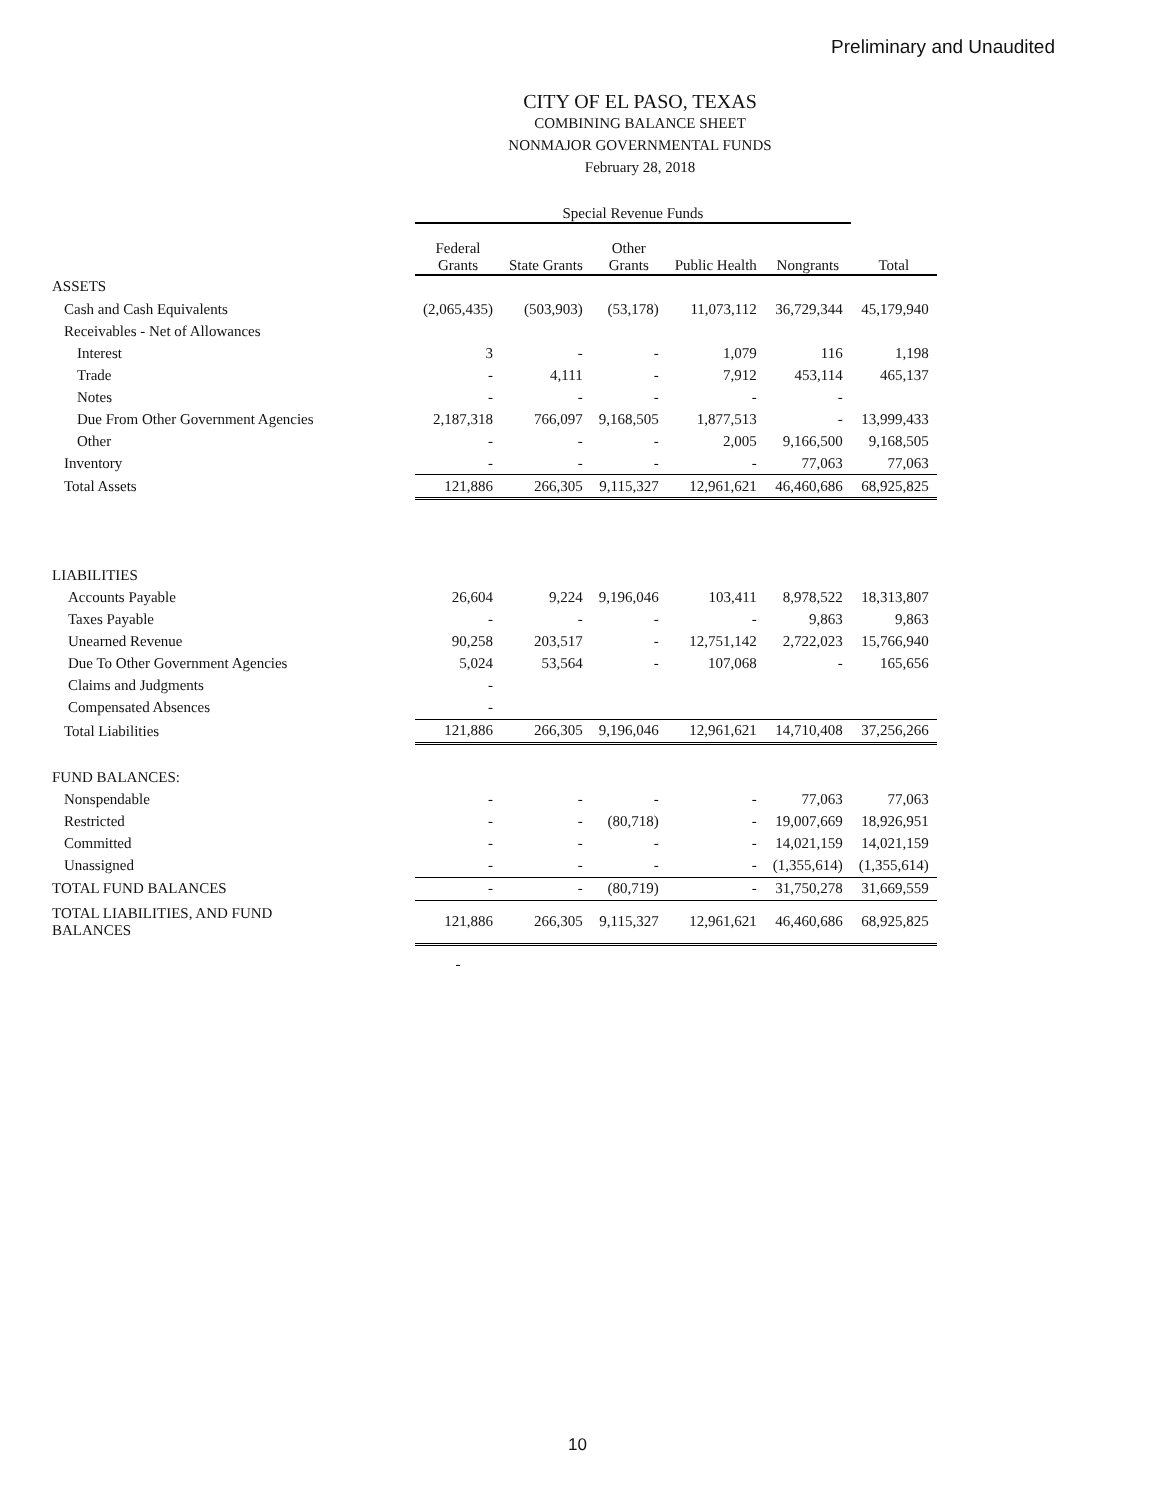Preliminary and Unaudited
CITY OF EL PASO, TEXAS
COMBINING BALANCE SHEET
NONMAJOR GOVERNMENTAL FUNDS
February 28, 2018
| | Special Revenue Funds | | | | | |
| --- | --- | --- | --- | --- | --- | --- |
| | Federal Grants | State Grants | Other Grants | Public Health | Nongrants | Total |
| ASSETS | | | | | | |
| Cash and Cash Equivalents | (2,065,435) | (503,903) | (53,178) | 11,073,112 | 36,729,344 | 45,179,940 |
| Receivables - Net of Allowances | | | | | | |
| Interest | 3 | - | - | 1,079 | 116 | 1,198 |
| Trade | - | 4,111 | - | 7,912 | 453,114 | 465,137 |
| Notes | - | - | - | - | - | |
| Due From Other Government Agencies | 2,187,318 | 766,097 | 9,168,505 | 1,877,513 | - | 13,999,433 |
| Other | - | - | - | 2,005 | 9,166,500 | 9,168,505 |
| Inventory | - | - | - | - | 77,063 | 77,063 |
| Total Assets | 121,886 | 266,305 | 9,115,327 | 12,961,621 | 46,460,686 | 68,925,825 |
| LIABILITIES | | | | | | |
| Accounts Payable | 26,604 | 9,224 | 9,196,046 | 103,411 | 8,978,522 | 18,313,807 |
| Taxes Payable | - | - | - | - | 9,863 | 9,863 |
| Unearned Revenue | 90,258 | 203,517 | - | 12,751,142 | 2,722,023 | 15,766,940 |
| Due To Other Government Agencies | 5,024 | 53,564 | - | 107,068 | - | 165,656 |
| Claims and Judgments | - | | | | | |
| Compensated Absences | - | | | | | |
| Total Liabilities | 121,886 | 266,305 | 9,196,046 | 12,961,621 | 14,710,408 | 37,256,266 |
| FUND BALANCES: | | | | | | |
| Nonspendable | - | - | - | - | 77,063 | 77,063 |
| Restricted | - | - | (80,718) | - | 19,007,669 | 18,926,951 |
| Committed | - | - | - | - | 14,021,159 | 14,021,159 |
| Unassigned | - | - | - | - | (1,355,614) | (1,355,614) |
| TOTAL FUND BALANCES | - | - | (80,719) | - | 31,750,278 | 31,669,559 |
| TOTAL LIABILITIES, AND FUND BALANCES | 121,886 | 266,305 | 9,115,327 | 12,961,621 | 46,460,686 | 68,925,825 |
| | - | | | | | |
10